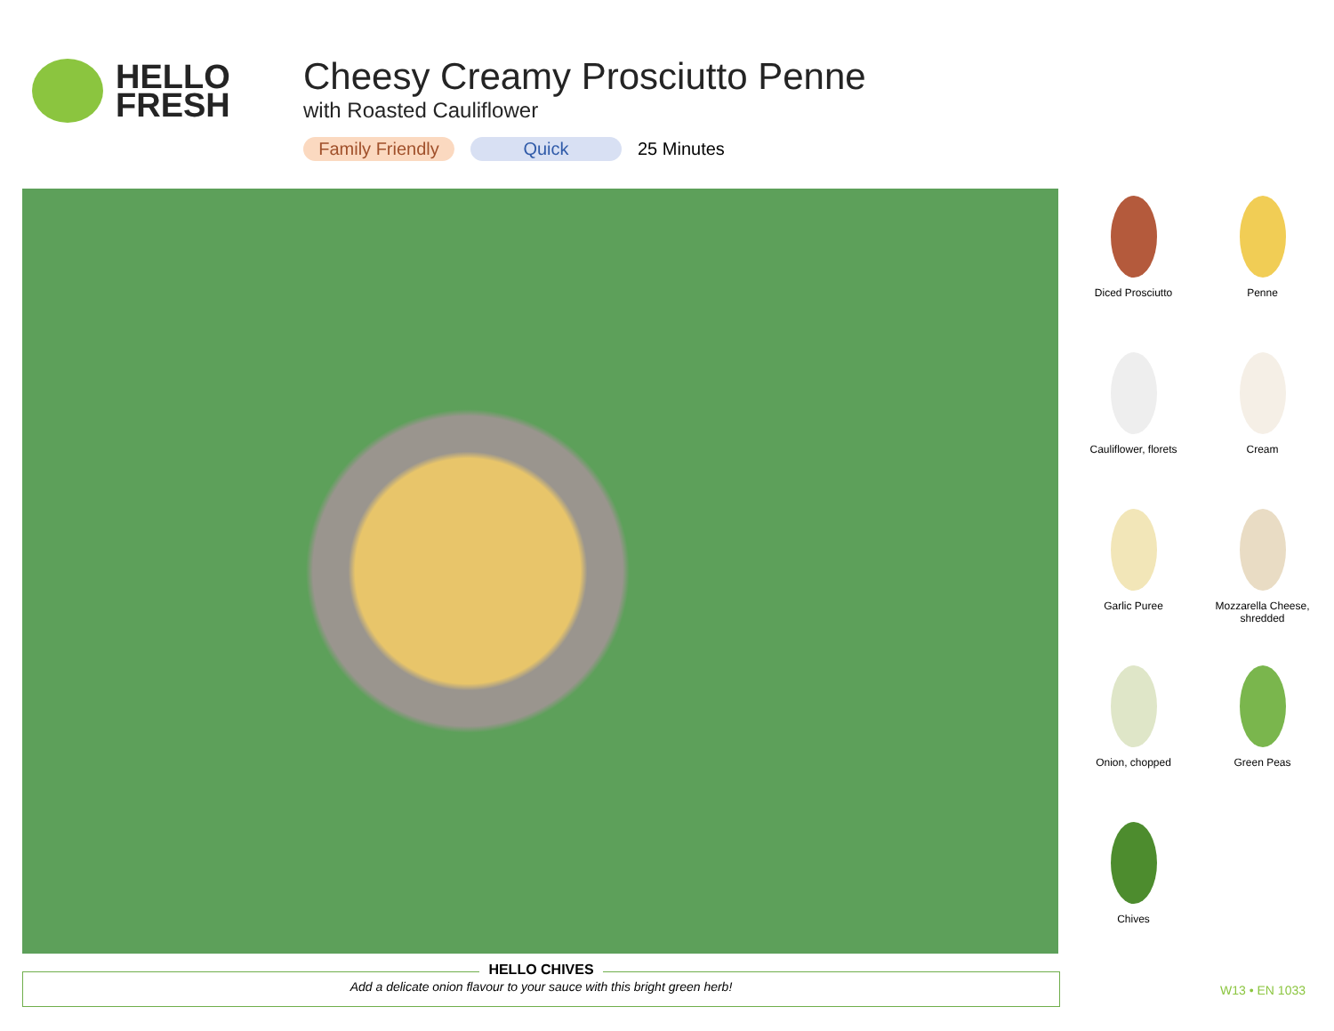HELLO
FRESH
Cheesy Creamy Prosciutto Penne
with Roasted Cauliflower
Family Friendly Quick 25 Minutes
Diced Prosciutto
Penne
Cauliflower, florets
Cream
Garlic Puree
Mozzarella Cheese, shredded
Onion, chopped
Green Peas
Chives
HELLO CHIVES
Add a delicate onion flavour to your sauce with this bright green herb!
W13 • EN 1033